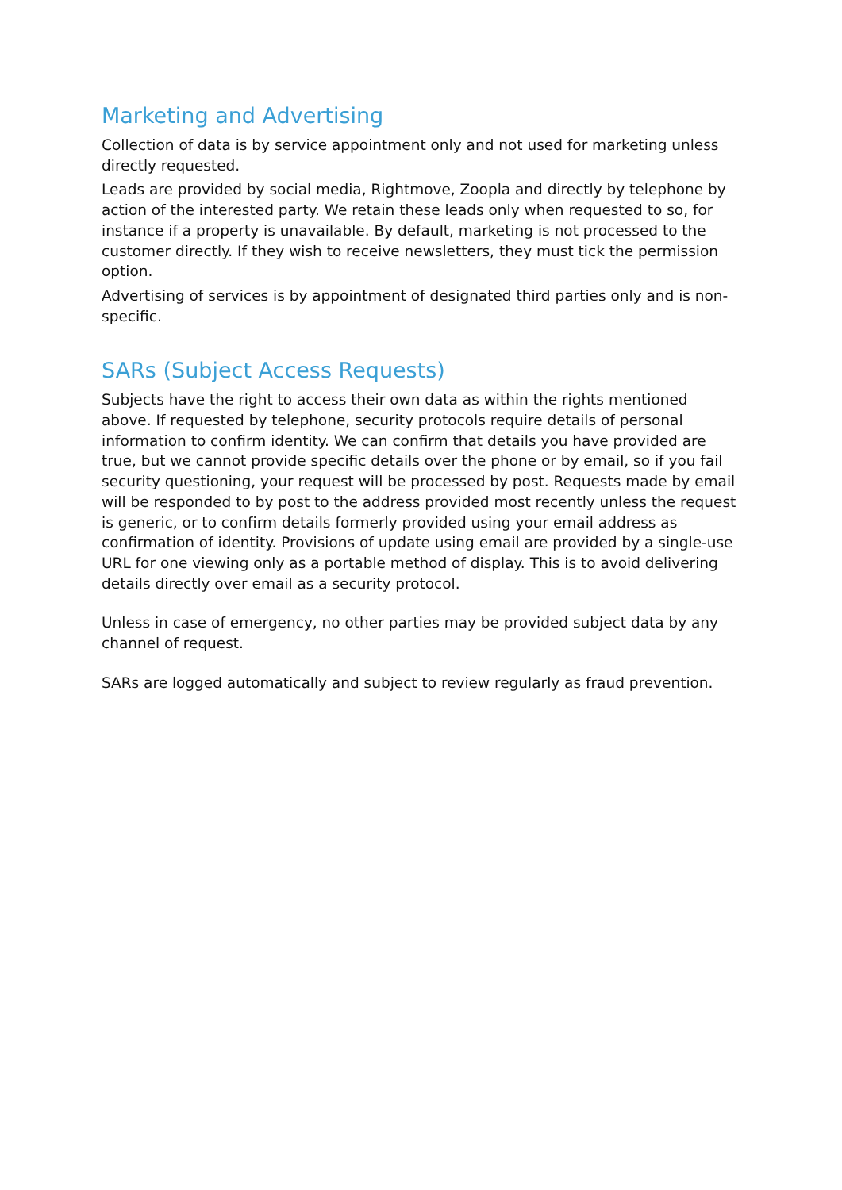Marketing and Advertising
Collection of data is by service appointment only and not used for marketing unless directly requested.
Leads are provided by social media, Rightmove, Zoopla and directly by telephone by action of the interested party. We retain these leads only when requested to so, for instance if a property is unavailable. By default, marketing is not processed to the customer directly. If they wish to receive newsletters, they must tick the permission option.
Advertising of services is by appointment of designated third parties only and is non-specific.
SARs (Subject Access Requests)
Subjects have the right to access their own data as within the rights mentioned above. If requested by telephone, security protocols require details of personal information to confirm identity. We can confirm that details you have provided are true, but we cannot provide specific details over the phone or by email, so if you fail security questioning, your request will be processed by post. Requests made by email will be responded to by post to the address provided most recently unless the request is generic, or to confirm details formerly provided using your email address as confirmation of identity. Provisions of update using email are provided by a single-use URL for one viewing only as a portable method of display. This is to avoid delivering details directly over email as a security protocol.
Unless in case of emergency, no other parties may be provided subject data by any channel of request.
SARs are logged automatically and subject to review regularly as fraud prevention.